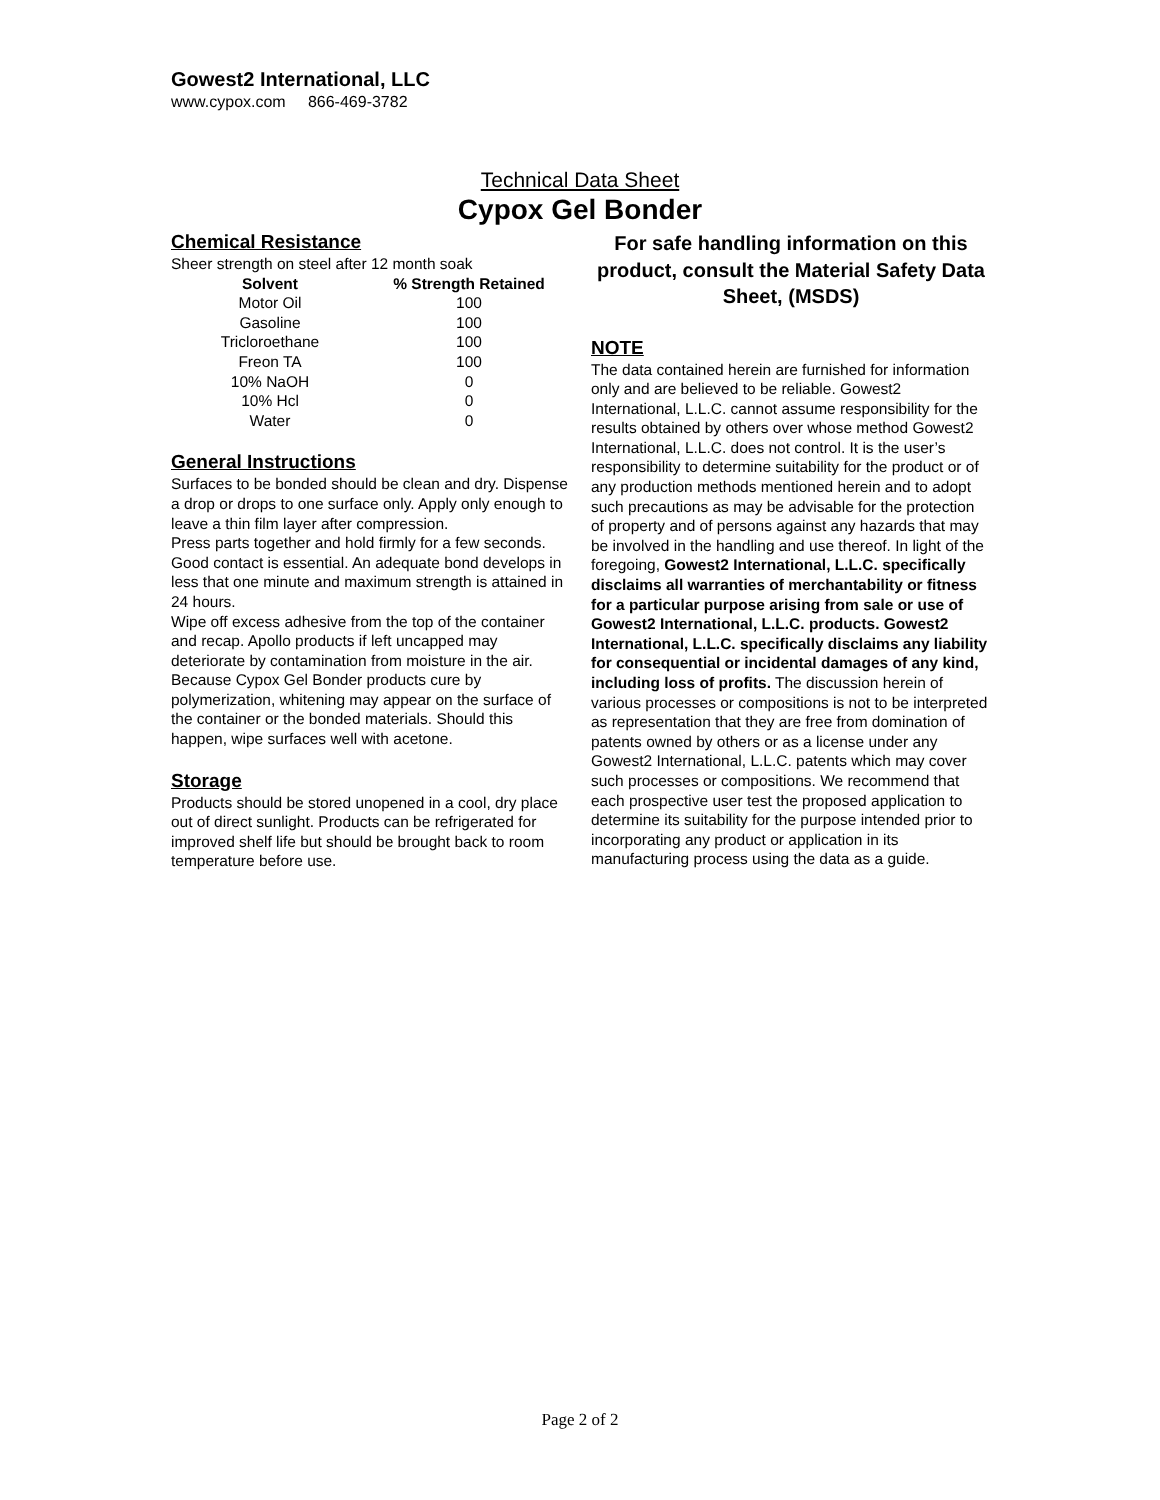Gowest2 International, LLC
www.cypox.com 866-469-3782
Technical Data Sheet
Cypox Gel Bonder
Chemical Resistance
Sheer strength on steel after 12 month soak
| Solvent | % Strength Retained |
| --- | --- |
| Motor Oil | 100 |
| Gasoline | 100 |
| Tricloroethane | 100 |
| Freon TA | 100 |
| 10% NaOH | 0 |
| 10% Hcl | 0 |
| Water | 0 |
General Instructions
Surfaces to be bonded should be clean and dry. Dispense a drop or drops to one surface only. Apply only enough to leave a thin film layer after compression.
Press parts together and hold firmly for a few seconds. Good contact is essential. An adequate bond develops in less that one minute and maximum strength is attained in 24 hours.
Wipe off excess adhesive from the top of the container and recap. Apollo products if left uncapped may deteriorate by contamination from moisture in the air.
Because Cypox Gel Bonder products cure by polymerization, whitening may appear on the surface of the container or the bonded materials. Should this happen, wipe surfaces well with acetone.
Storage
Products should be stored unopened in a cool, dry place out of direct sunlight. Products can be refrigerated for improved shelf life but should be brought back to room temperature before use.
For safe handling information on this product, consult the Material Safety Data Sheet, (MSDS)
NOTE
The data contained herein are furnished for information only and are believed to be reliable. Gowest2 International, L.L.C. cannot assume responsibility for the results obtained by others over whose method Gowest2 International, L.L.C. does not control. It is the user’s responsibility to determine suitability for the product or of any production methods mentioned herein and to adopt such precautions as may be advisable for the protection of property and of persons against any hazards that may be involved in the handling and use thereof. In light of the foregoing, Gowest2 International, L.L.C. specifically disclaims all warranties of merchantability or fitness for a particular purpose arising from sale or use of Gowest2 International, L.L.C. products. Gowest2 International, L.L.C. specifically disclaims any liability for consequential or incidental damages of any kind, including loss of profits. The discussion herein of various processes or compositions is not to be interpreted as representation that they are free from domination of patents owned by others or as a license under any Gowest2 International, L.L.C. patents which may cover such processes or compositions. We recommend that each prospective user test the proposed application to determine its suitability for the purpose intended prior to incorporating any product or application in its manufacturing process using the data as a guide.
Page 2 of 2